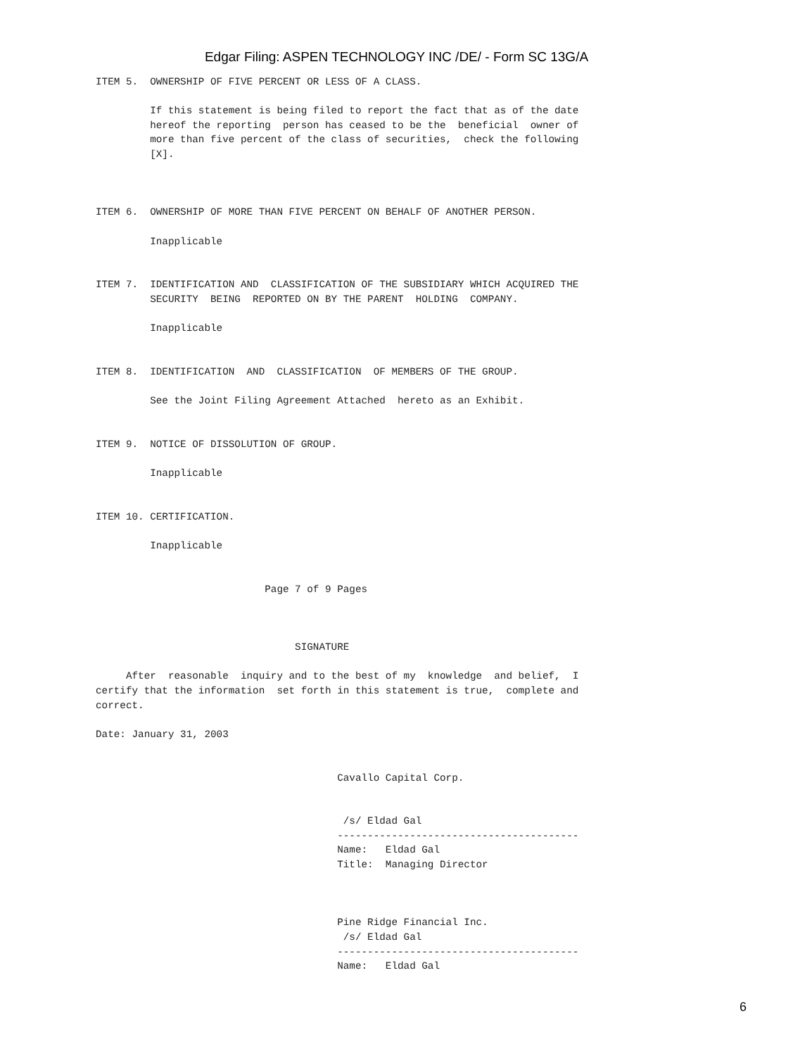Edgar Filing: ASPEN TECHNOLOGY INC /DE/ - Form SC 13G/A
ITEM 5.  OWNERSHIP OF FIVE PERCENT OR LESS OF A CLASS.

         If this statement is being filed to report the fact that as of the date
         hereof the reporting  person has ceased to be the  beneficial  owner of
         more than five percent of the class of securities,  check the following
         [X].



ITEM 6.  OWNERSHIP OF MORE THAN FIVE PERCENT ON BEHALF OF ANOTHER PERSON.

         Inapplicable


ITEM 7.  IDENTIFICATION AND  CLASSIFICATION OF THE SUBSIDIARY WHICH ACQUIRED THE
         SECURITY  BEING  REPORTED ON BY THE PARENT  HOLDING  COMPANY.

         Inapplicable


ITEM 8.  IDENTIFICATION  AND  CLASSIFICATION  OF MEMBERS OF THE GROUP.

         See the Joint Filing Agreement Attached  hereto as an Exhibit.


ITEM 9.  NOTICE OF DISSOLUTION OF GROUP.

         Inapplicable


ITEM 10. CERTIFICATION.

         Inapplicable


                            Page 7 of 9 Pages



                                 SIGNATURE

     After  reasonable  inquiry and to the best of my  knowledge  and belief,  I
certify that the information  set forth in this statement is true,  complete and
correct.

Date: January 31, 2003


                                        Cavallo Capital Corp.


                                         /s/ Eldad Gal
                                        ----------------------------------------
                                        Name:   Eldad Gal
                                        Title:  Managing Director



                                        Pine Ridge Financial Inc.
                                         /s/ Eldad Gal
                                        ----------------------------------------
                                        Name:   Eldad Gal
6